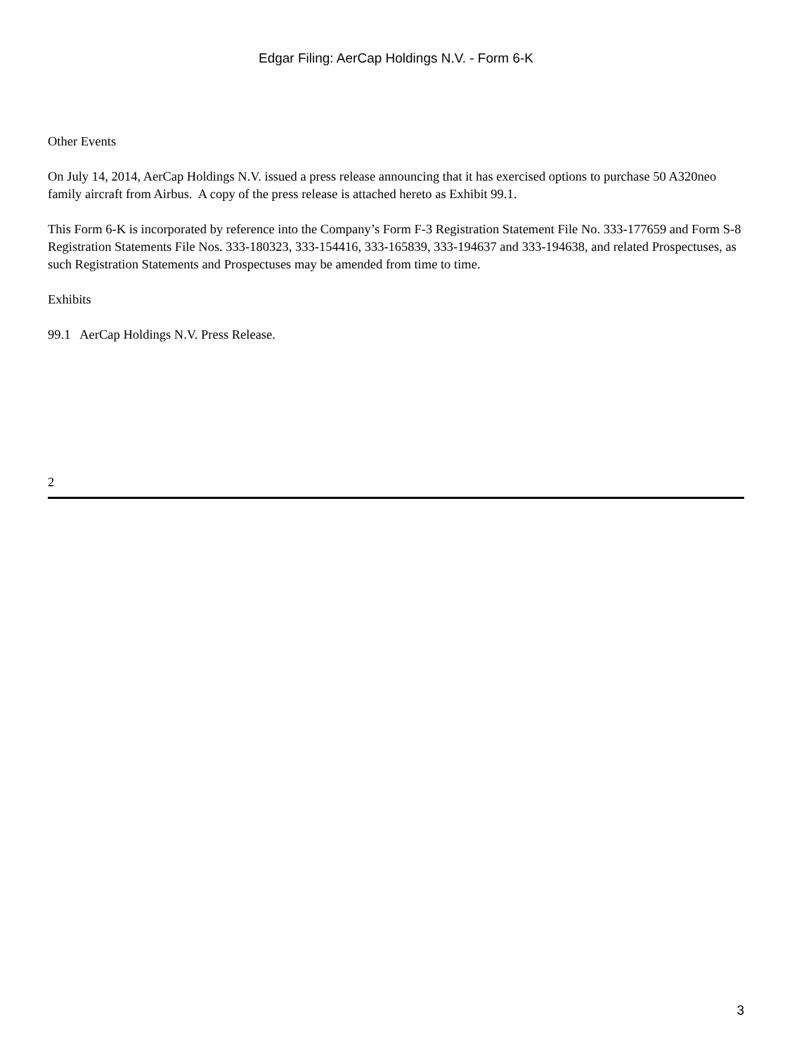Edgar Filing: AerCap Holdings N.V. - Form 6-K
Other Events
On July 14, 2014, AerCap Holdings N.V. issued a press release announcing that it has exercised options to purchase 50 A320neo family aircraft from Airbus. A copy of the press release is attached hereto as Exhibit 99.1.
This Form 6-K is incorporated by reference into the Company’s Form F-3 Registration Statement File No. 333-177659 and Form S-8 Registration Statements File Nos. 333-180323, 333-154416, 333-165839, 333-194637 and 333-194638, and related Prospectuses, as such Registration Statements and Prospectuses may be amended from time to time.
Exhibits
99.1 AerCap Holdings N.V. Press Release.
2
3